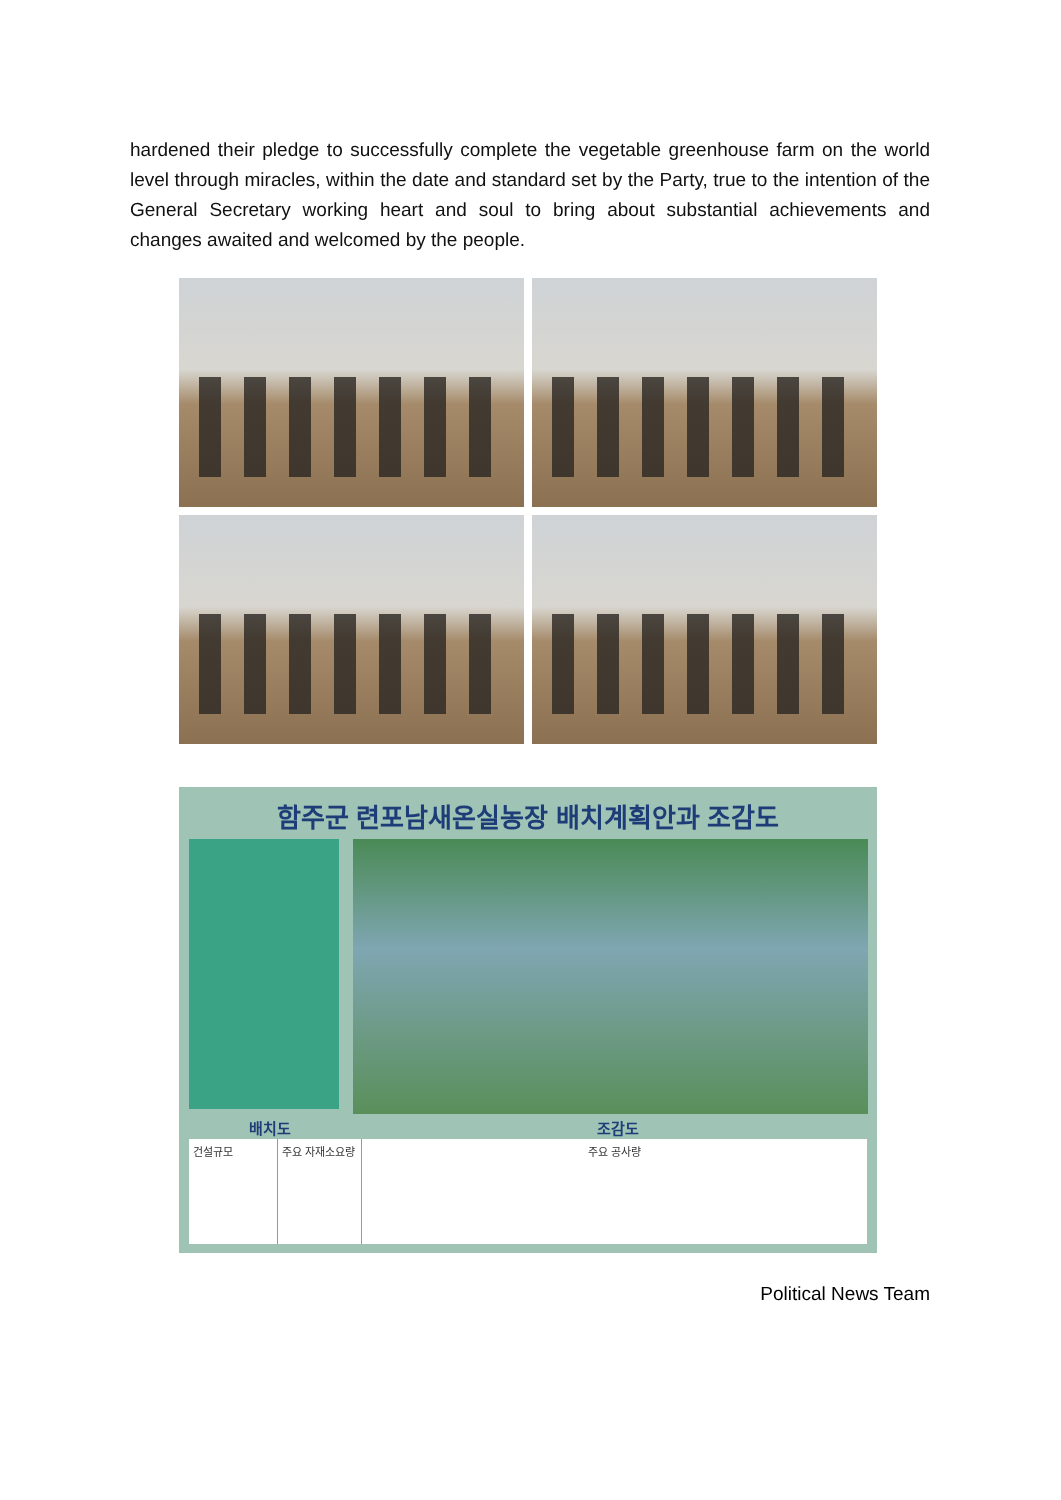hardened their pledge to successfully complete the vegetable greenhouse farm on the world level through miracles, within the date and standard set by the Party, true to the intention of the General Secretary working heart and soul to bring about substantial achievements and changes awaited and welcomed by the people.
함주군 련포남새온실농장 배치계획안과 조감도
배치도 조감도
건설규모 주요 자재소요량
주요 공사량
Political News Team